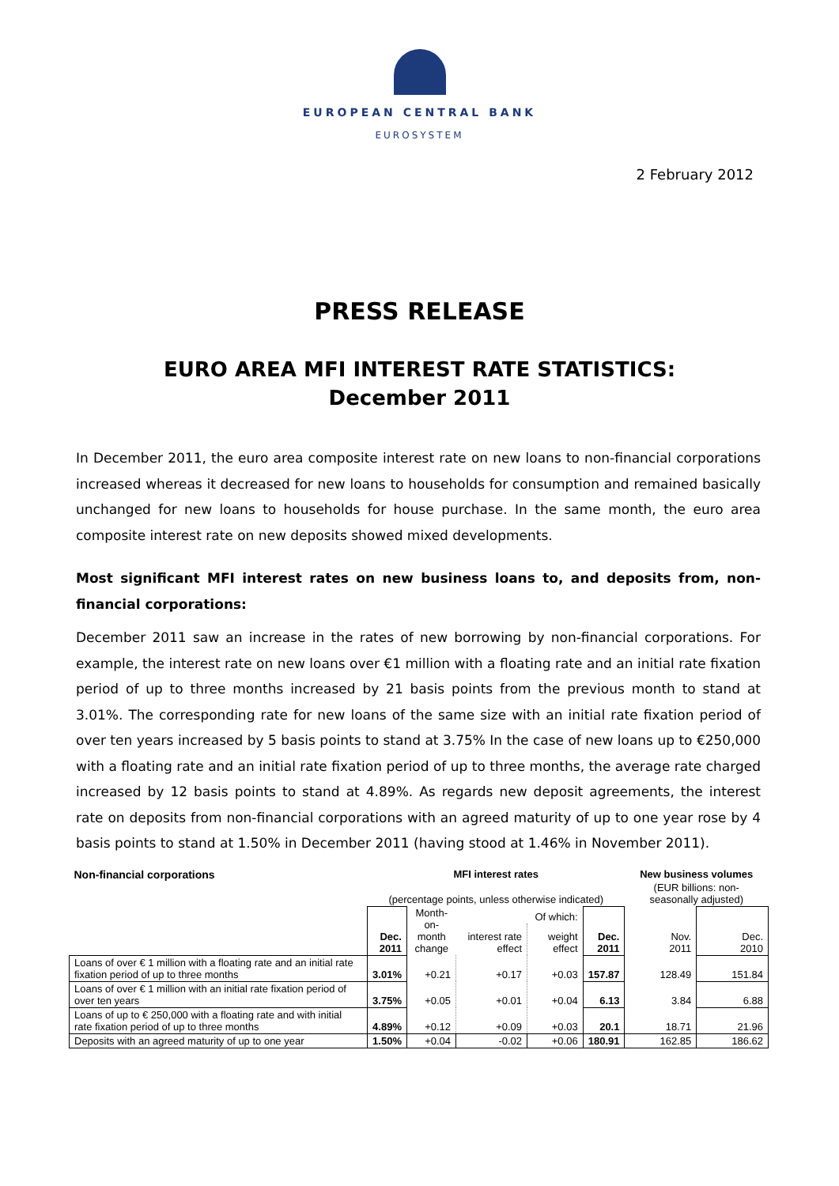EUROPEAN CENTRAL BANK
EUROSYSTEM
2 February 2012
PRESS RELEASE
EURO AREA MFI INTEREST RATE STATISTICS:
December 2011
In December 2011, the euro area composite interest rate on new loans to non-financial corporations increased whereas it decreased for new loans to households for consumption and remained basically unchanged for new loans to households for house purchase. In the same month, the euro area composite interest rate on new deposits showed mixed developments.
Most significant MFI interest rates on new business loans to, and deposits from, non-financial corporations:
December 2011 saw an increase in the rates of new borrowing by non-financial corporations. For example, the interest rate on new loans over €1 million with a floating rate and an initial rate fixation period of up to three months increased by 21 basis points from the previous month to stand at 3.01%. The corresponding rate for new loans of the same size with an initial rate fixation period of over ten years increased by 5 basis points to stand at 3.75% In the case of new loans up to €250,000 with a floating rate and an initial rate fixation period of up to three months, the average rate charged increased by 12 basis points to stand at 4.89%. As regards new deposit agreements, the interest rate on deposits from non-financial corporations with an agreed maturity of up to one year rose by 4 basis points to stand at 1.50% in December 2011 (having stood at 1.46% in November 2011).
| Non-financial corporations | MFI interest rates | | | | | New business volumes | |
| --- | --- | --- | --- | --- | --- | --- | --- |
| | (percentage points, unless otherwise indicated) | | | | | (EUR billions: non-seasonally adjusted) | |
| | Dec. 2011 | Month- on-month change | Of which: | | Dec. 2011 | Nov. 2011 | Dec. 2010 |
| | | | interest rate effect | weight effect | | | |
| Loans of over € 1 million with a floating rate and an initial rate fixation period of up to three months | 3.01% | +0.21 | +0.17 | +0.03 | 157.87 | 128.49 | 151.84 |
| Loans of over € 1 million with an initial rate fixation period of over ten years | 3.75% | +0.05 | +0.01 | +0.04 | 6.13 | 3.84 | 6.88 |
| Loans of up to € 250,000 with a floating rate and with initial rate fixation period of up to three months | 4.89% | +0.12 | +0.09 | +0.03 | 20.1 | 18.71 | 21.96 |
| Deposits with an agreed maturity of up to one year | 1.50% | +0.04 | -0.02 | +0.06 | 180.91 | 162.85 | 186.62 |